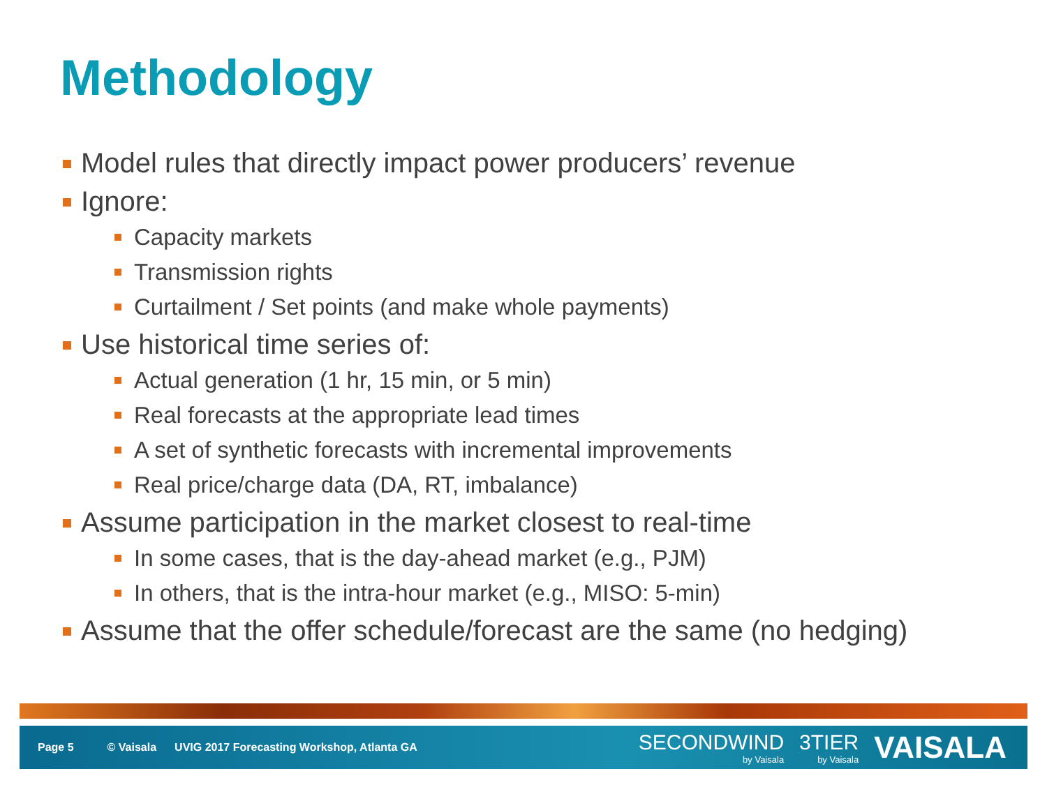Methodology
Model rules that directly impact power producers’ revenue
Ignore:
Capacity markets
Transmission rights
Curtailment / Set points (and make whole payments)
Use historical time series of:
Actual generation (1 hr, 15 min, or 5 min)
Real forecasts at the appropriate lead times
A set of synthetic forecasts with incremental improvements
Real price/charge data (DA, RT, imbalance)
Assume participation in the market closest to real-time
In some cases, that is the day-ahead market (e.g., PJM)
In others, that is the intra-hour market (e.g., MISO: 5-min)
Assume that the offer schedule/forecast are the same (no hedging)
Page 5 © Vaisala UVIG 2017 Forecasting Workshop, Atlanta GA
SECONDWIND
by Vaisala
3TIER
by Vaisala
VAISALA